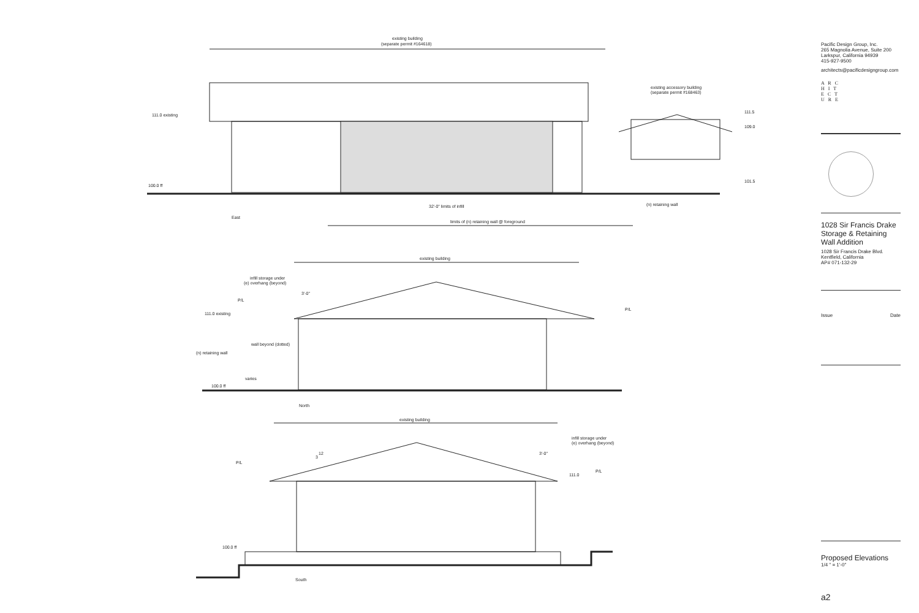existing building
(separate permit #164618)
111.0 existing
existing accessory building
(separate permit #168463)
111.5
109.0
101.5
100.0 ff
32'-0" limits of infill
(n) retaining wall
East
limits of (n) retaining wall @ foreground
existing building
infill storage under
(e) overhang (beyond)
3'-0"
P/L
P/L
111.0 existing
wall beyond (dotted)
(n) retaining wall
varies
100.0 ff
North
existing building
infill storage under
(e) overhang (beyond)
3'-0"
12
3
P/L
P/L
111.0
100.0 ff
South
Pacific Design Group, Inc.
265 Magnolia Avenue, Suite 200
Larkspur, California 94939
415-927-9500
architects@pacificdesigngroup.com
A R C
H I T
E C T
U R E
1028 Sir Francis Drake
Storage & Retaining
Wall Addition
1028 Sir Francis Drake Blvd.
Kentfield, California
AP# 071-132-29
Issue Date
Proposed Elevations
1/4 " = 1'-0"
a2